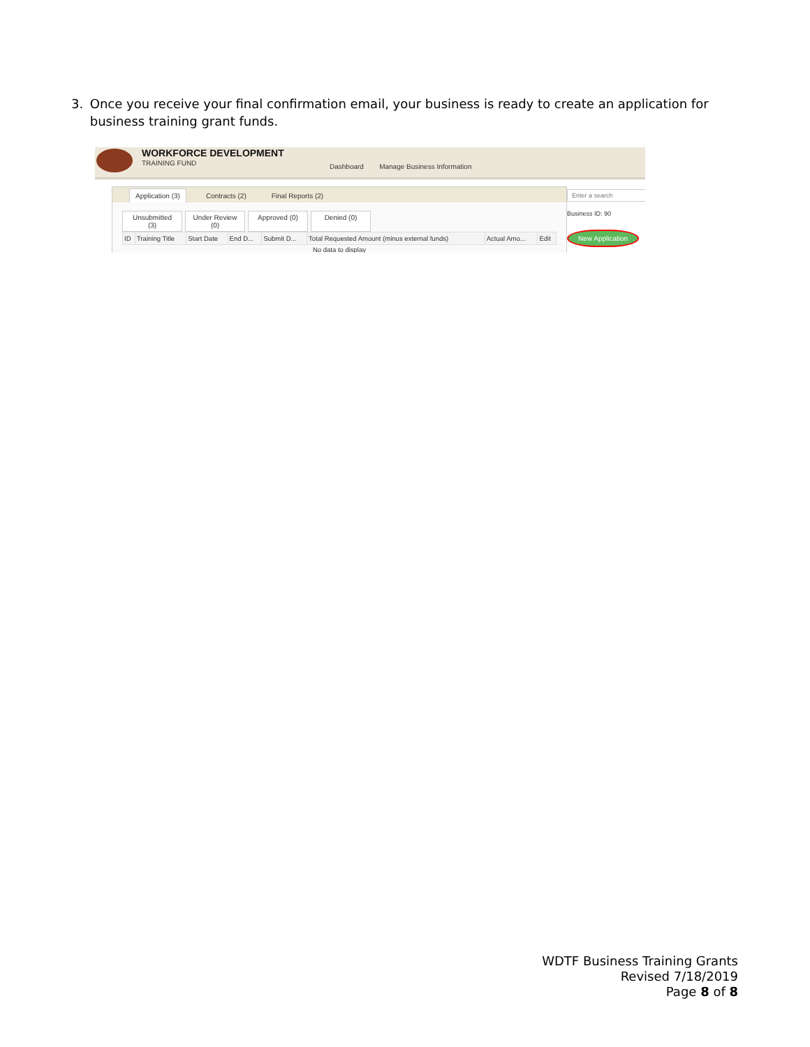3. Once you receive your final confirmation email, your business is ready to create an application for business training grant funds.
WORKFORCE DEVELOPMENT
TRAINING FUND
Dashboard Manage Business Information
Application (3)
Contracts (2)
Final Reports (2)
Unsubmitted (3)
Under Review (0)
Approved (0)
Denied (0)
| ID | Training Title | Start Date | End D... | Submit D... | Total Requested Amount (minus external funds) | Actual Amo... | Edit |
| --- | --- | --- | --- | --- | --- | --- | --- |
| No data to display | | | | | | | |
Enter a search
Business ID: 90
New Application
WDTF Business Training Grants
Revised 7/18/2019
Page 8 of 8